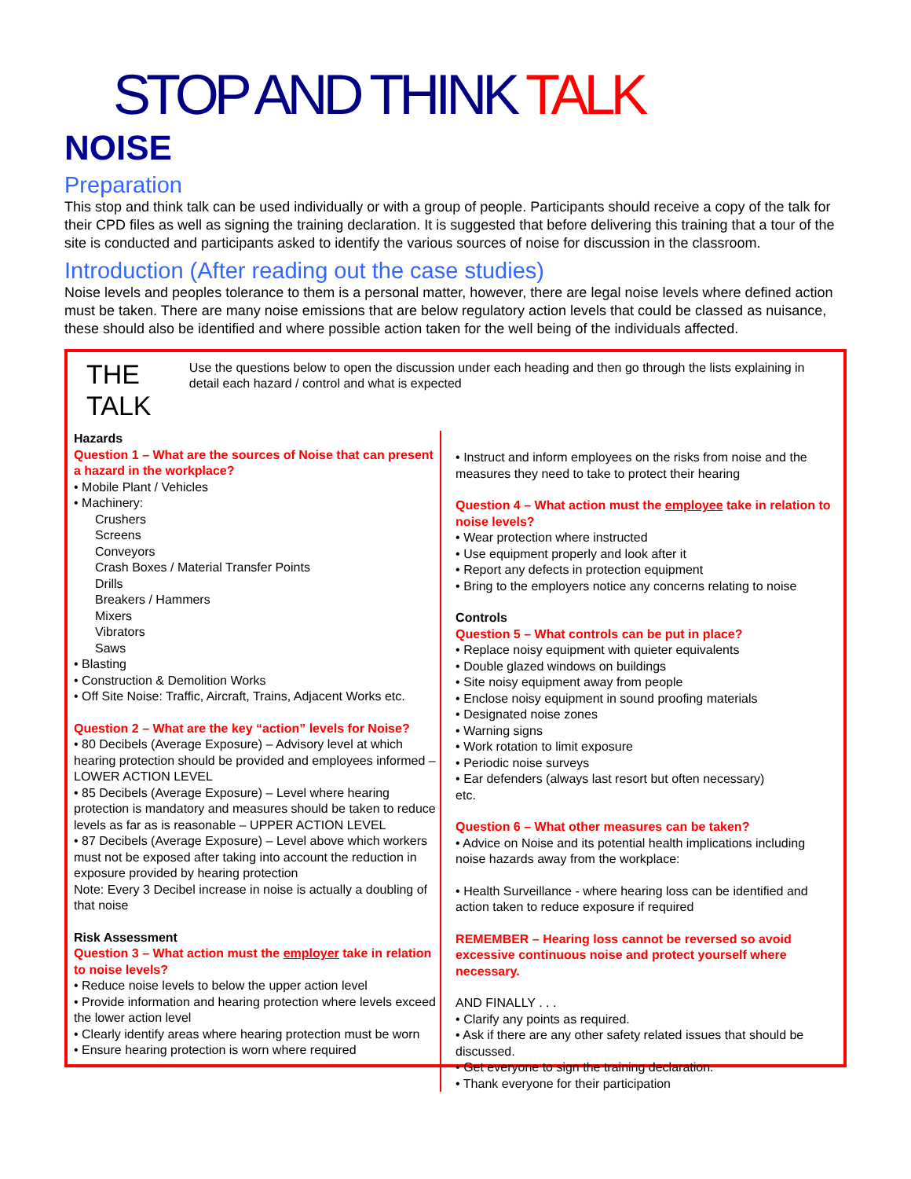STOP AND THINK TALK
NOISE
Preparation
This stop and think talk can be used individually or with a group of people. Participants should receive a copy of the talk for their CPD files as well as signing the training declaration. It is suggested that before delivering this training that a tour of the site is conducted and participants asked to identify the various sources of noise for discussion in the classroom.
Introduction (After reading out the case studies)
Noise levels and peoples tolerance to them is a personal matter, however, there are legal noise levels where defined action must be taken. There are many noise emissions that are below regulatory action levels that could be classed as nuisance, these should also be identified and where possible action taken for the well being of the individuals affected.
THE TALK
Use the questions below to open the discussion under each heading and then go through the lists explaining in detail each hazard / control and what is expected
Hazards
Question 1 – What are the sources of Noise that can present a hazard in the workplace?
• Mobile Plant / Vehicles
• Machinery:
Crushers
Screens
Conveyors
Crash Boxes / Material Transfer Points
Drills
Breakers / Hammers
Mixers
Vibrators
Saws
• Blasting
• Construction & Demolition Works
• Off Site Noise: Traffic, Aircraft, Trains, Adjacent Works etc.
Question 2 – What are the key “action” levels for Noise?
• 80 Decibels (Average Exposure) – Advisory level at which hearing protection should be provided and employees informed – LOWER ACTION LEVEL
• 85 Decibels (Average Exposure) – Level where hearing protection is mandatory and measures should be taken to reduce levels as far as is reasonable – UPPER ACTION LEVEL
• 87 Decibels (Average Exposure) – Level above which workers must not be exposed after taking into account the reduction in exposure provided by hearing protection
Note: Every 3 Decibel increase in noise is actually a doubling of that noise
Risk Assessment
Question 3 – What action must the employer take in relation to noise levels?
• Reduce noise levels to below the upper action level
• Provide information and hearing protection where levels exceed the lower action level
• Clearly identify areas where hearing protection must be worn
• Ensure hearing protection is worn where required
• Instruct and inform employees on the risks from noise and the measures they need to take to protect their hearing
Question 4 – What action must the employee take in relation to noise levels?
• Wear protection where instructed
• Use equipment properly and look after it
• Report any defects in protection equipment
• Bring to the employers notice any concerns relating to noise
Controls
Question 5 – What controls can be put in place?
• Replace noisy equipment with quieter equivalents
• Double glazed windows on buildings
• Site noisy equipment away from people
• Enclose noisy equipment in sound proofing materials
• Designated noise zones
• Warning signs
• Work rotation to limit exposure
• Periodic noise surveys
• Ear defenders (always last resort but often necessary)
etc.
Question 6 – What other measures can be taken?
• Advice on Noise and its potential health implications including noise hazards away from the workplace:
• Health Surveillance - where hearing loss can be identified and action taken to reduce exposure if required
REMEMBER – Hearing loss cannot be reversed so avoid excessive continuous noise and protect yourself where necessary.
AND FINALLY . . .
• Clarify any points as required.
• Ask if there are any other safety related issues that should be discussed.
• Get everyone to sign the training declaration.
• Thank everyone for their participation